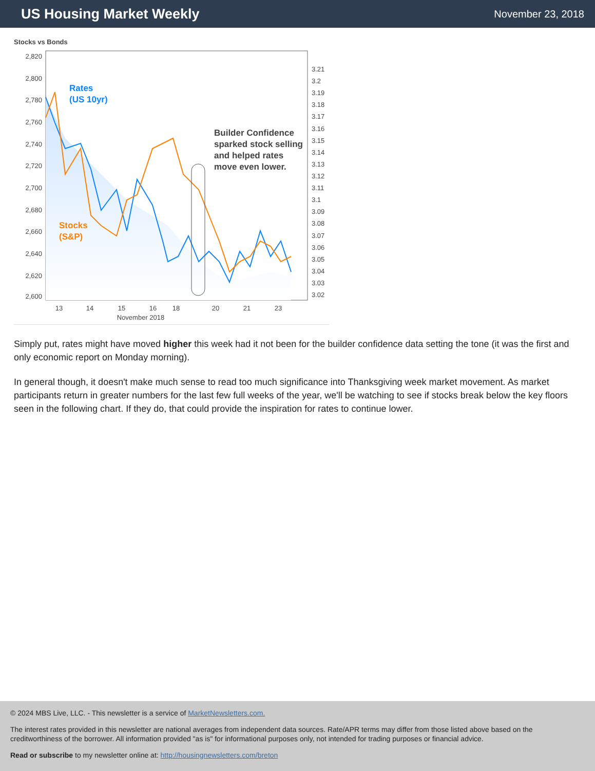US Housing Market Weekly
November 23, 2018
Stocks vs Bonds
Rates
(US 10yr)
Stocks
(S&P)
Builder Confidence
sparked stock selling
and helped rates
move even lower.
2,820
2,800
2,780
2,760
2,740
2,720
2,700
2,680
2,660
2,640
2,620
2,600
3.21
3.2
3.19
3.18
3.17
3.16
3.15
3.14
3.13
3.12
3.11
3.1
3.09
3.08
3.07
3.06
3.05
3.04
3.03
3.02
13
14
15
16
18
20
21
23
November 2018
Simply put, rates might have moved higher this week had it not been for the builder confidence data setting the tone (it was the first and only economic report on Monday morning).
In general though, it doesn't make much sense to read too much significance into Thanksgiving week market movement. As market participants return in greater numbers for the last few full weeks of the year, we'll be watching to see if stocks break below the key floors seen in the following chart. If they do, that could provide the inspiration for rates to continue lower.
© 2024 MBS Live, LLC. - This newsletter is a service of MarketNewsletters.com.
The interest rates provided in this newsletter are national averages from independent data sources. Rate/APR terms may differ from those listed above based on the creditworthiness of the borrower. All information provided "as is" for informational purposes only, not intended for trading purposes or financial advice.
Read or subscribe to my newsletter online at: http://housingnewsletters.com/breton